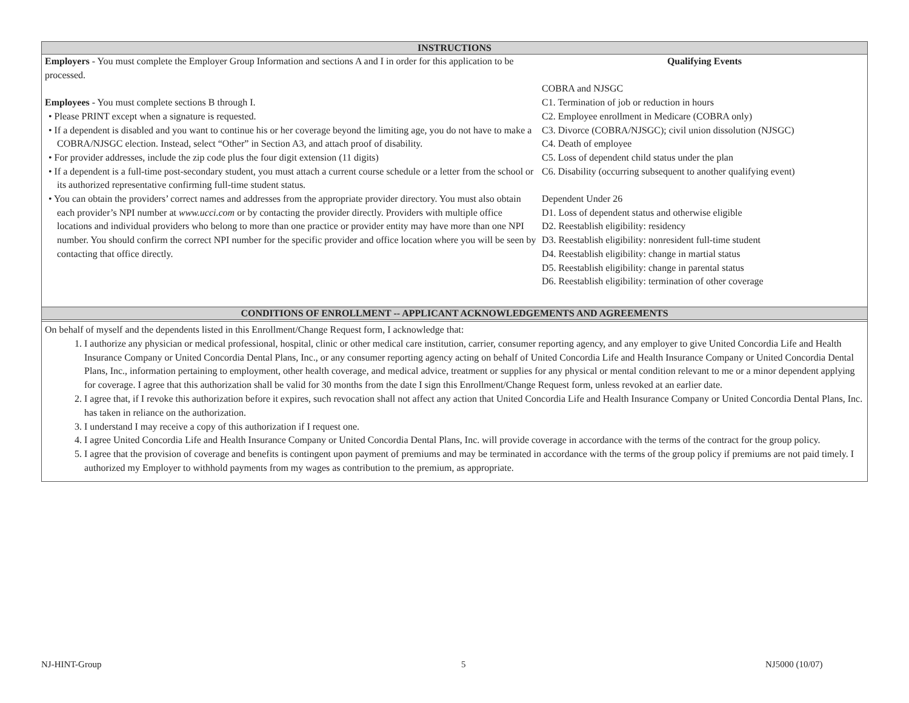INSTRUCTIONS
Employers - You must complete the Employer Group Information and sections A and I in order for this application to be processed.
Employees - You must complete sections B through I.
• Please PRINT except when a signature is requested.
• If a dependent is disabled and you want to continue his or her coverage beyond the limiting age, you do not have to make a COBRA/NJSGC election. Instead, select “Other” in Section A3, and attach proof of disability.
• For provider addresses, include the zip code plus the four digit extension (11 digits)
• If a dependent is a full-time post-secondary student, you must attach a current course schedule or a letter from the school or its authorized representative confirming full-time student status.
• You can obtain the providers’ correct names and addresses from the appropriate provider directory. You must also obtain each provider’s NPI number at www.ucci.com or by contacting the provider directly. Providers with multiple office locations and individual providers who belong to more than one practice or provider entity may have more than one NPI number. You should confirm the correct NPI number for the specific provider and office location where you will be seen by contacting that office directly.
Qualifying Events
COBRA and NJSGC
C1. Termination of job or reduction in hours
C2. Employee enrollment in Medicare (COBRA only)
C3. Divorce (COBRA/NJSGC); civil union dissolution (NJSGC)
C4. Death of employee
C5. Loss of dependent child status under the plan
C6. Disability (occurring subsequent to another qualifying event)
Dependent Under 26
D1. Loss of dependent status and otherwise eligible
D2. Reestablish eligibility: residency
D3. Reestablish eligibility: nonresident full-time student
D4. Reestablish eligibility: change in martial status
D5. Reestablish eligibility: change in parental status
D6. Reestablish eligibility: termination of other coverage
CONDITIONS OF ENROLLMENT -- APPLICANT ACKNOWLEDGEMENTS AND AGREEMENTS
On behalf of myself and the dependents listed in this Enrollment/Change Request form, I acknowledge that:
1. I authorize any physician or medical professional, hospital, clinic or other medical care institution, carrier, consumer reporting agency, and any employer to give United Concordia Life and Health Insurance Company or United Concordia Dental Plans, Inc., or any consumer reporting agency acting on behalf of United Concordia Life and Health Insurance Company or United Concordia Dental Plans, Inc., information pertaining to employment, other health coverage, and medical advice, treatment or supplies for any physical or mental condition relevant to me or a minor dependent applying for coverage. I agree that this authorization shall be valid for 30 months from the date I sign this Enrollment/Change Request form, unless revoked at an earlier date.
2. I agree that, if I revoke this authorization before it expires, such revocation shall not affect any action that United Concordia Life and Health Insurance Company or United Concordia Dental Plans, Inc. has taken in reliance on the authorization.
3. I understand I may receive a copy of this authorization if I request one.
4. I agree United Concordia Life and Health Insurance Company or United Concordia Dental Plans, Inc. will provide coverage in accordance with the terms of the contract for the group policy.
5. I agree that the provision of coverage and benefits is contingent upon payment of premiums and may be terminated in accordance with the terms of the group policy if premiums are not paid timely. I authorized my Employer to withhold payments from my wages as contribution to the premium, as appropriate.
NJ-HINT-Group 5 NJ5000 (10/07)